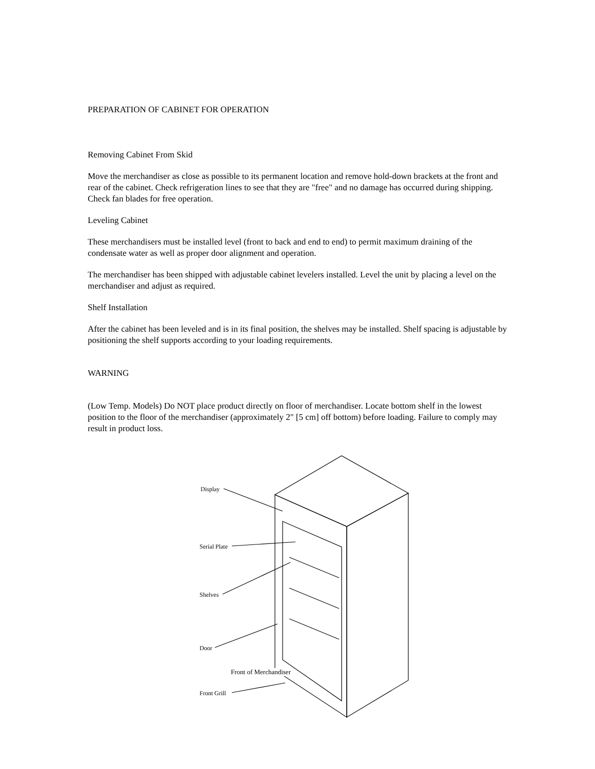PREPARATION OF CABINET FOR OPERATION
Removing Cabinet From Skid
Move the merchandiser as close as possible to its permanent location and remove hold-down brackets at the front and rear of the cabinet. Check refrigeration lines to see that they are "free" and no damage has occurred during shipping. Check fan blades for free operation.
Leveling Cabinet
These merchandisers must be installed level (front to back and end to end) to permit maximum draining of the condensate water as well as proper door alignment and operation.
The merchandiser has been shipped with adjustable cabinet levelers installed. Level the unit by placing a level on the merchandiser and adjust as required.
Shelf Installation
After the cabinet has been leveled and is in its final position, the shelves may be installed. Shelf spacing is adjustable by positioning the shelf supports according to your loading requirements.
WARNING
(Low Temp. Models) Do NOT place product directly on floor of merchandiser. Locate bottom shelf in the lowest position to the floor of the merchandiser (approximately 2" [5 cm] off bottom) before loading. Failure to comply may result in product loss.
Display
Serial Plate
Shelves
Door
Front of Merchandiser
Front Grill